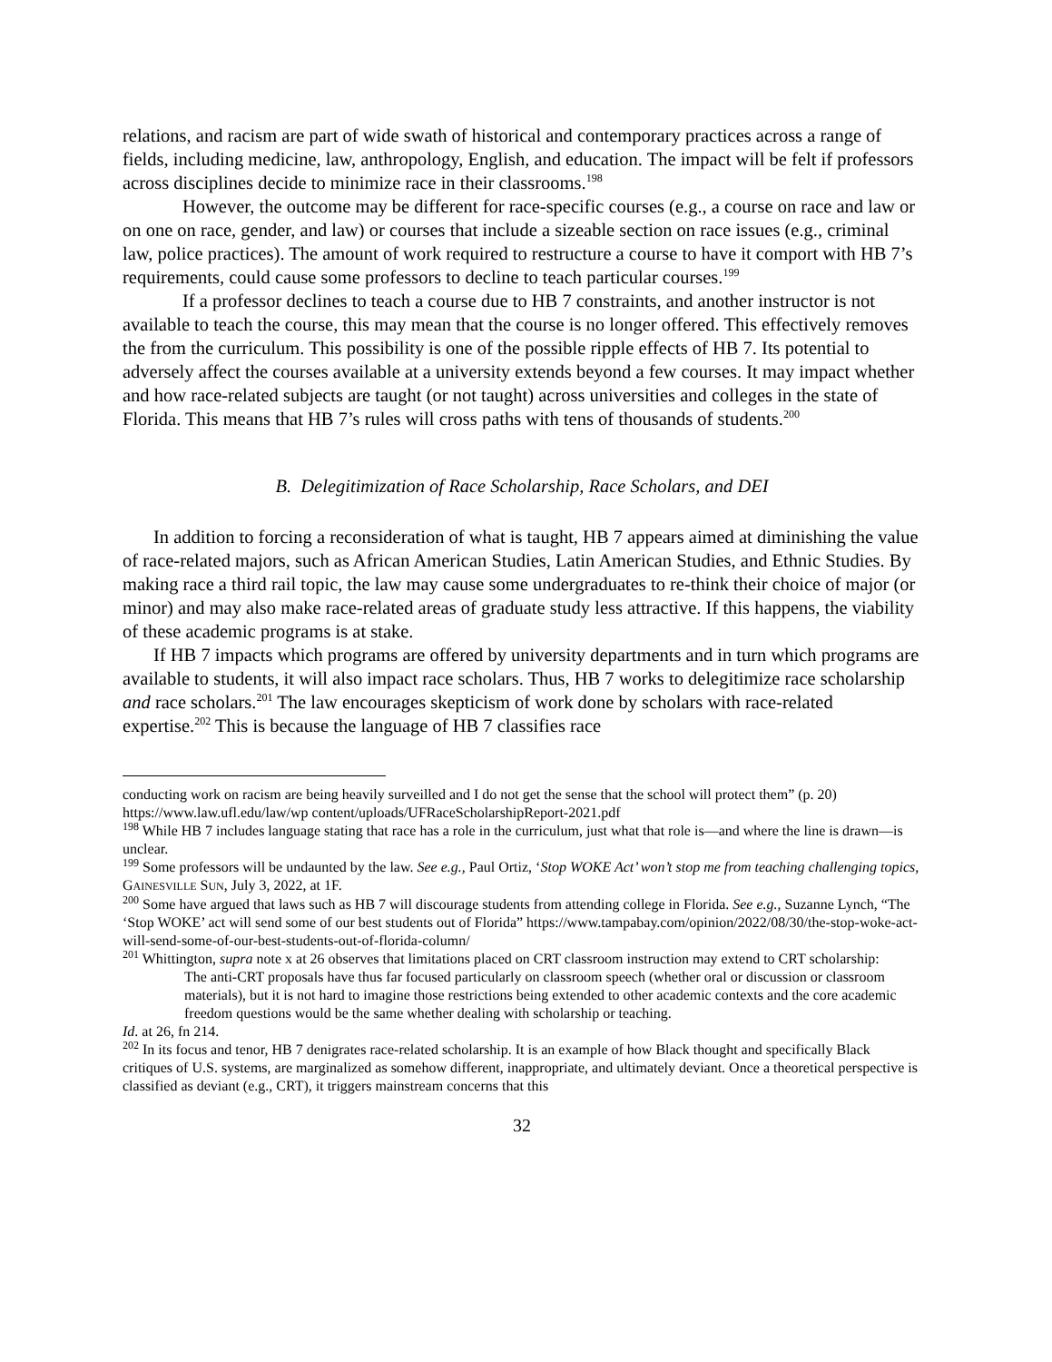relations, and racism are part of wide swath of historical and contemporary practices across a range of fields, including medicine, law, anthropology, English, and education. The impact will be felt if professors across disciplines decide to minimize race in their classrooms.<sup>198</sup>
However, the outcome may be different for race-specific courses (e.g., a course on race and law or on one on race, gender, and law) or courses that include a sizeable section on race issues (e.g., criminal law, police practices). The amount of work required to restructure a course to have it comport with HB 7’s requirements, could cause some professors to decline to teach particular courses.<sup>199</sup>
If a professor declines to teach a course due to HB 7 constraints, and another instructor is not available to teach the course, this may mean that the course is no longer offered. This effectively removes the from the curriculum. This possibility is one of the possible ripple effects of HB 7. Its potential to adversely affect the courses available at a university extends beyond a few courses. It may impact whether and how race-related subjects are taught (or not taught) across universities and colleges in the state of Florida. This means that HB 7’s rules will cross paths with tens of thousands of students.<sup>200</sup>
B. Delegitimization of Race Scholarship, Race Scholars, and DEI
In addition to forcing a reconsideration of what is taught, HB 7 appears aimed at diminishing the value of race-related majors, such as African American Studies, Latin American Studies, and Ethnic Studies. By making race a third rail topic, the law may cause some undergraduates to re-think their choice of major (or minor) and may also make race-related areas of graduate study less attractive. If this happens, the viability of these academic programs is at stake.
If HB 7 impacts which programs are offered by university departments and in turn which programs are available to students, it will also impact race scholars. Thus, HB 7 works to delegitimize race scholarship and race scholars.<sup>201</sup> The law encourages skepticism of work done by scholars with race-related expertise.<sup>202</sup> This is because the language of HB 7 classifies race
conducting work on racism are being heavily surveilled and I do not get the sense that the school will protect them” (p. 20) https://www.law.ufl.edu/law/wp content/uploads/UFRaceScholarshipReport-2021.pdf
<sup>198</sup> While HB 7 includes language stating that race has a role in the curriculum, just what that role is—and where the line is drawn—is unclear.
<sup>199</sup> Some professors will be undaunted by the law. See e.g., Paul Ortiz, ‘Stop WOKE Act’ won’t stop me from teaching challenging topics, GAINESVILLE SUN, July 3, 2022, at 1F.
<sup>200</sup> Some have argued that laws such as HB 7 will discourage students from attending college in Florida. See e.g., Suzanne Lynch, “The ‘Stop WOKE’ act will send some of our best students out of Florida” https://www.tampabay.com/opinion/2022/08/30/the-stop-woke-act-will-send-some-of-our-best-students-out-of-florida-column/
<sup>201</sup> Whittington, supra note x at 26 observes that limitations placed on CRT classroom instruction may extend to CRT scholarship:
The anti-CRT proposals have thus far focused particularly on classroom speech (whether oral or discussion or classroom materials), but it is not hard to imagine those restrictions being extended to other academic contexts and the core academic freedom questions would be the same whether dealing with scholarship or teaching.
Id. at 26, fn 214.
<sup>202</sup> In its focus and tenor, HB 7 denigrates race-related scholarship. It is an example of how Black thought and specifically Black critiques of U.S. systems, are marginalized as somehow different, inappropriate, and ultimately deviant. Once a theoretical perspective is classified as deviant (e.g., CRT), it triggers mainstream concerns that this
32